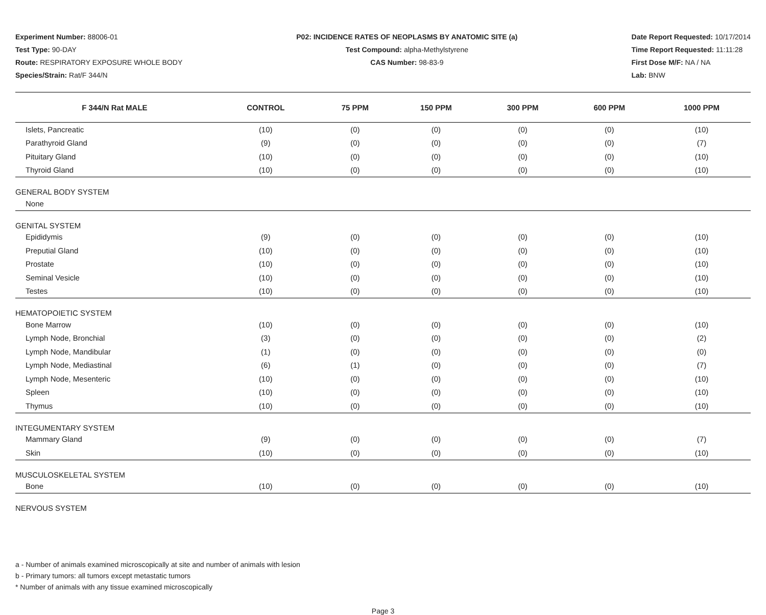Experiment Number: 88006-01
Test Type: 90-DAY
Route: RESPIRATORY EXPOSURE WHOLE BODY
Species/Strain: Rat/F 344/N
P02: INCIDENCE RATES OF NEOPLASMS BY ANATOMIC SITE (a)
Test Compound: alpha-Methylstyrene
CAS Number: 98-83-9
Date Report Requested: 10/17/2014
Time Report Requested: 11:11:28
First Dose M/F: NA / NA
Lab: BNW
| F 344/N Rat MALE | CONTROL | 75 PPM | 150 PPM | 300 PPM | 600 PPM | 1000 PPM |
| --- | --- | --- | --- | --- | --- | --- |
| Islets, Pancreatic | (10) | (0) | (0) | (0) | (0) | (10) |
| Parathyroid Gland | (9) | (0) | (0) | (0) | (0) | (7) |
| Pituitary Gland | (10) | (0) | (0) | (0) | (0) | (10) |
| Thyroid Gland | (10) | (0) | (0) | (0) | (0) | (10) |
| GENERAL BODY SYSTEM | | | | | | |
| None | | | | | | |
| GENITAL SYSTEM | | | | | | |
| Epididymis | (9) | (0) | (0) | (0) | (0) | (10) |
| Preputial Gland | (10) | (0) | (0) | (0) | (0) | (10) |
| Prostate | (10) | (0) | (0) | (0) | (0) | (10) |
| Seminal Vesicle | (10) | (0) | (0) | (0) | (0) | (10) |
| Testes | (10) | (0) | (0) | (0) | (0) | (10) |
| HEMATOPOIETIC SYSTEM | | | | | | |
| Bone Marrow | (10) | (0) | (0) | (0) | (0) | (10) |
| Lymph Node, Bronchial | (3) | (0) | (0) | (0) | (0) | (2) |
| Lymph Node, Mandibular | (1) | (0) | (0) | (0) | (0) | (0) |
| Lymph Node, Mediastinal | (6) | (1) | (0) | (0) | (0) | (7) |
| Lymph Node, Mesenteric | (10) | (0) | (0) | (0) | (0) | (10) |
| Spleen | (10) | (0) | (0) | (0) | (0) | (10) |
| Thymus | (10) | (0) | (0) | (0) | (0) | (10) |
| INTEGUMENTARY SYSTEM | | | | | | |
| Mammary Gland | (9) | (0) | (0) | (0) | (0) | (7) |
| Skin | (10) | (0) | (0) | (0) | (0) | (10) |
| MUSCULOSKELETAL SYSTEM | | | | | | |
| Bone | (10) | (0) | (0) | (0) | (0) | (10) |
| NERVOUS SYSTEM | | | | | | |
a - Number of animals examined microscopically at site and number of animals with lesion
b - Primary tumors: all tumors except metastatic tumors
* Number of animals with any tissue examined microscopically
Page 3